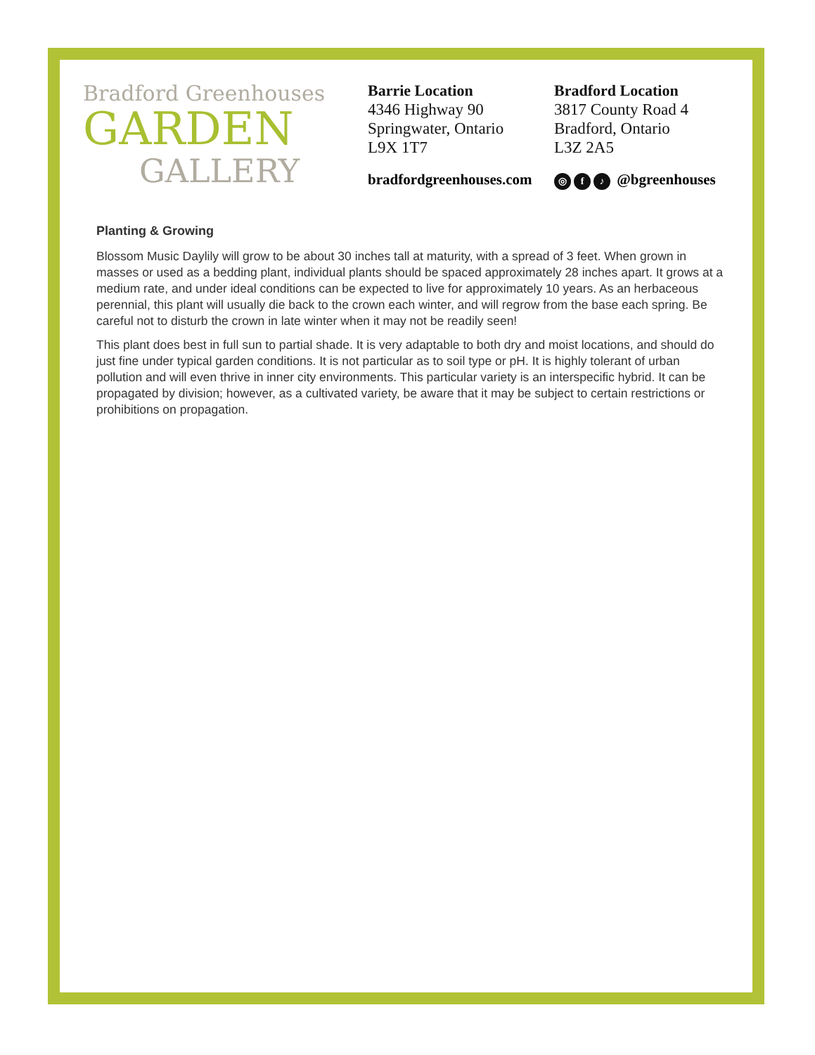Bradford Greenhouses
GARDEN
GALLERY
Barrie Location
4346 Highway 90
Springwater, Ontario
L9X 1T7
Bradford Location
3817 County Road 4
Bradford, Ontario
L3Z 2A5
bradfordgreenhouses.com ◎ f ♪ @bgreenhouses
Planting & Growing
Blossom Music Daylily will grow to be about 30 inches tall at maturity, with a spread of 3 feet. When grown in masses or used as a bedding plant, individual plants should be spaced approximately 28 inches apart. It grows at a medium rate, and under ideal conditions can be expected to live for approximately 10 years. As an herbaceous perennial, this plant will usually die back to the crown each winter, and will regrow from the base each spring. Be careful not to disturb the crown in late winter when it may not be readily seen!
This plant does best in full sun to partial shade. It is very adaptable to both dry and moist locations, and should do just fine under typical garden conditions. It is not particular as to soil type or pH. It is highly tolerant of urban pollution and will even thrive in inner city environments. This particular variety is an interspecific hybrid. It can be propagated by division; however, as a cultivated variety, be aware that it may be subject to certain restrictions or prohibitions on propagation.